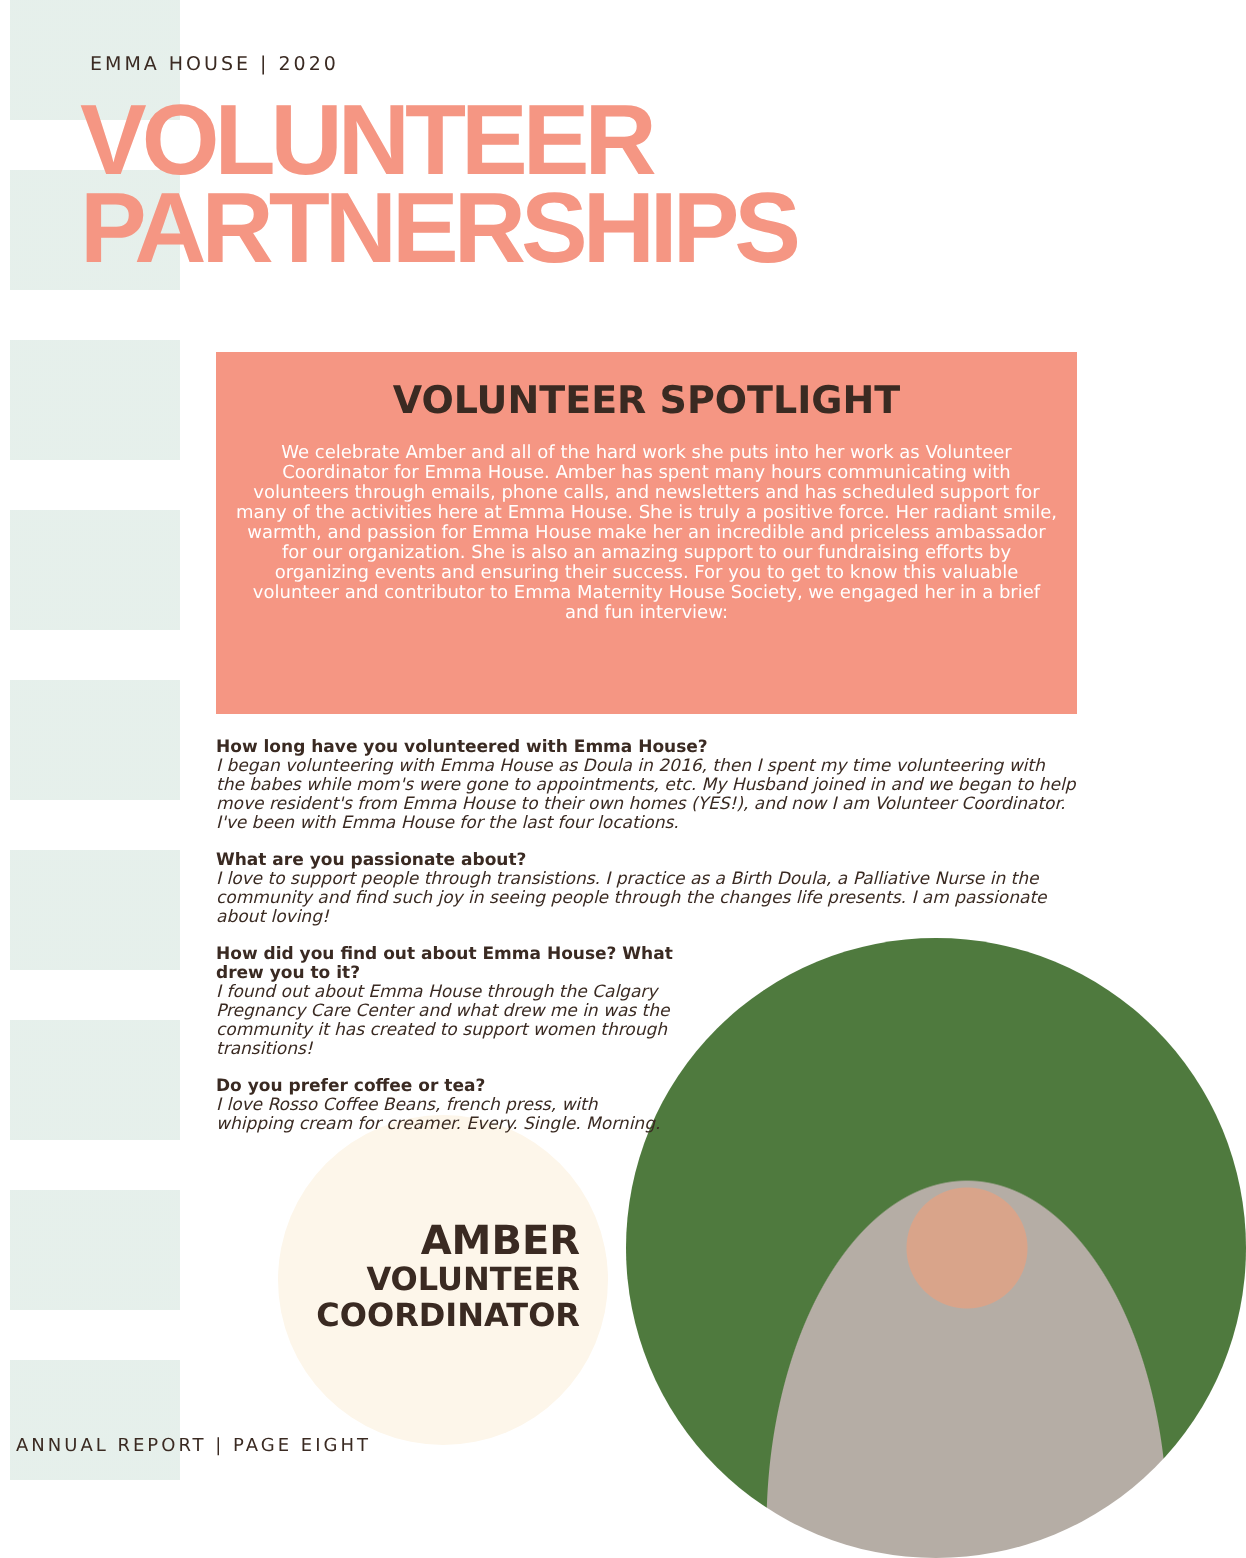EMMA HOUSE | 2020
VOLUNTEER
PARTNERSHIPS
VOLUNTEER SPOTLIGHT
We celebrate Amber and all of the hard work she puts into her work as Volunteer Coordinator for Emma House. Amber has spent many hours communicating with volunteers through emails, phone calls, and newsletters and has scheduled support for many of the activities here at Emma House. She is truly a positive force. Her radiant smile, warmth, and passion for Emma House make her an incredible and priceless ambassador for our organization. She is also an amazing support to our fundraising efforts by organizing events and ensuring their success. For you to get to know this valuable volunteer and contributor to Emma Maternity House Society, we engaged her in a brief and fun interview:
How long have you volunteered with Emma House?
I began volunteering with Emma House as Doula in 2016, then I spent my time volunteering with the babes while mom's were gone to appointments, etc. My Husband joined in and we began to help move resident's from Emma House to their own homes (YES!), and now I am Volunteer Coordinator. I've been with Emma House for the last four locations.
What are you passionate about?
I love to support people through transistions. I practice as a Birth Doula, a Palliative Nurse in the community and find such joy in seeing people through the changes life presents. I am passionate about loving!
How did you find out about Emma House? What drew you to it?
I found out about Emma House through the Calgary Pregnancy Care Center and what drew me in was the community it has created to support women through transitions!
Do you prefer coffee or tea?
I love Rosso Coffee Beans, french press, with whipping cream for creamer. Every. Single. Morning.
AMBER
VOLUNTEER
COORDINATOR
ANNUAL REPORT | PAGE EIGHT